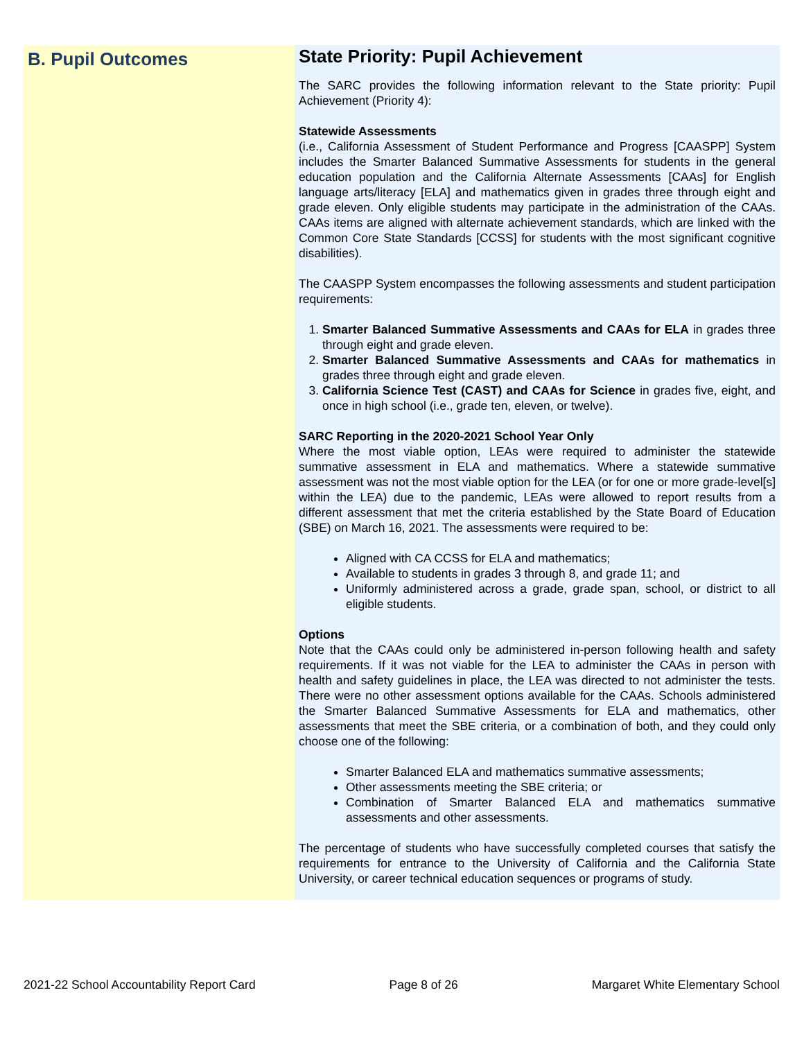B. Pupil Outcomes
State Priority: Pupil Achievement
The SARC provides the following information relevant to the State priority: Pupil Achievement (Priority 4):
Statewide Assessments
(i.e., California Assessment of Student Performance and Progress [CAASPP] System includes the Smarter Balanced Summative Assessments for students in the general education population and the California Alternate Assessments [CAAs] for English language arts/literacy [ELA] and mathematics given in grades three through eight and grade eleven. Only eligible students may participate in the administration of the CAAs. CAAs items are aligned with alternate achievement standards, which are linked with the Common Core State Standards [CCSS] for students with the most significant cognitive disabilities).
The CAASPP System encompasses the following assessments and student participation requirements:
1. Smarter Balanced Summative Assessments and CAAs for ELA in grades three through eight and grade eleven.
2. Smarter Balanced Summative Assessments and CAAs for mathematics in grades three through eight and grade eleven.
3. California Science Test (CAST) and CAAs for Science in grades five, eight, and once in high school (i.e., grade ten, eleven, or twelve).
SARC Reporting in the 2020-2021 School Year Only
Where the most viable option, LEAs were required to administer the statewide summative assessment in ELA and mathematics. Where a statewide summative assessment was not the most viable option for the LEA (or for one or more grade-level[s] within the LEA) due to the pandemic, LEAs were allowed to report results from a different assessment that met the criteria established by the State Board of Education (SBE) on March 16, 2021. The assessments were required to be:
Aligned with CA CCSS for ELA and mathematics;
Available to students in grades 3 through 8, and grade 11; and
Uniformly administered across a grade, grade span, school, or district to all eligible students.
Options
Note that the CAAs could only be administered in-person following health and safety requirements. If it was not viable for the LEA to administer the CAAs in person with health and safety guidelines in place, the LEA was directed to not administer the tests. There were no other assessment options available for the CAAs. Schools administered the Smarter Balanced Summative Assessments for ELA and mathematics, other assessments that meet the SBE criteria, or a combination of both, and they could only choose one of the following:
Smarter Balanced ELA and mathematics summative assessments;
Other assessments meeting the SBE criteria; or
Combination of Smarter Balanced ELA and mathematics summative assessments and other assessments.
The percentage of students who have successfully completed courses that satisfy the requirements for entrance to the University of California and the California State University, or career technical education sequences or programs of study.
2021-22 School Accountability Report Card Page 8 of 26 Margaret White Elementary School